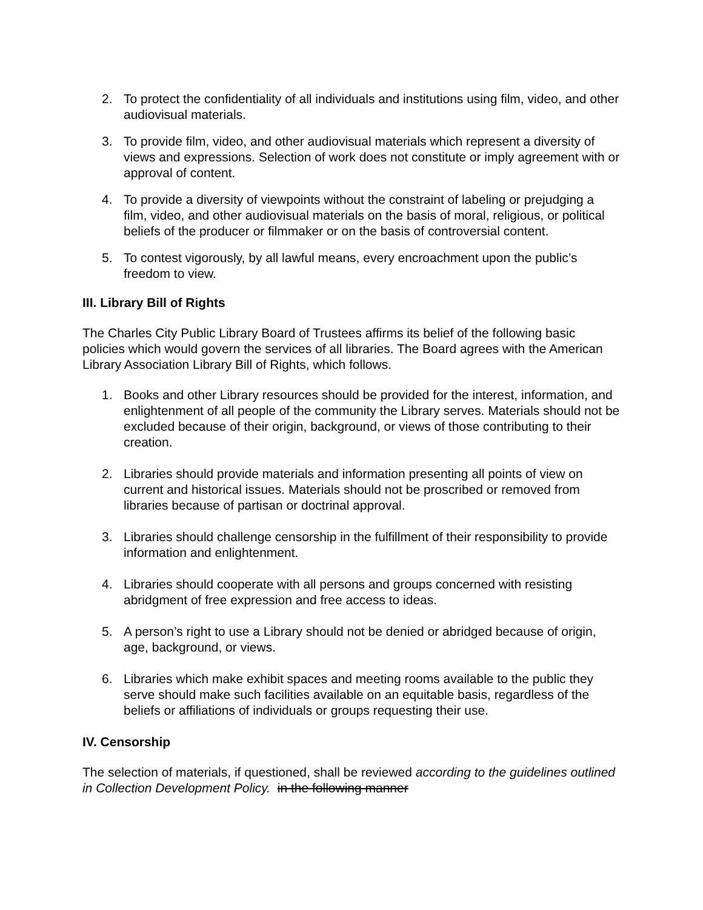2. To protect the confidentiality of all individuals and institutions using film, video, and other audiovisual materials.
3. To provide film, video, and other audiovisual materials which represent a diversity of views and expressions. Selection of work does not constitute or imply agreement with or approval of content.
4. To provide a diversity of viewpoints without the constraint of labeling or prejudging a film, video, and other audiovisual materials on the basis of moral, religious, or political beliefs of the producer or filmmaker or on the basis of controversial content.
5. To contest vigorously, by all lawful means, every encroachment upon the public’s freedom to view.
III. Library Bill of Rights
The Charles City Public Library Board of Trustees affirms its belief of the following basic policies which would govern the services of all libraries. The Board agrees with the American Library Association Library Bill of Rights, which follows.
1. Books and other Library resources should be provided for the interest, information, and enlightenment of all people of the community the Library serves. Materials should not be excluded because of their origin, background, or views of those contributing to their creation.
2. Libraries should provide materials and information presenting all points of view on current and historical issues. Materials should not be proscribed or removed from libraries because of partisan or doctrinal approval.
3. Libraries should challenge censorship in the fulfillment of their responsibility to provide information and enlightenment.
4. Libraries should cooperate with all persons and groups concerned with resisting abridgment of free expression and free access to ideas.
5. A person’s right to use a Library should not be denied or abridged because of origin, age, background, or views.
6. Libraries which make exhibit spaces and meeting rooms available to the public they serve should make such facilities available on an equitable basis, regardless of the beliefs or affiliations of individuals or groups requesting their use.
IV. Censorship
The selection of materials, if questioned, shall be reviewed according to the guidelines outlined in Collection Development Policy. in the following manner